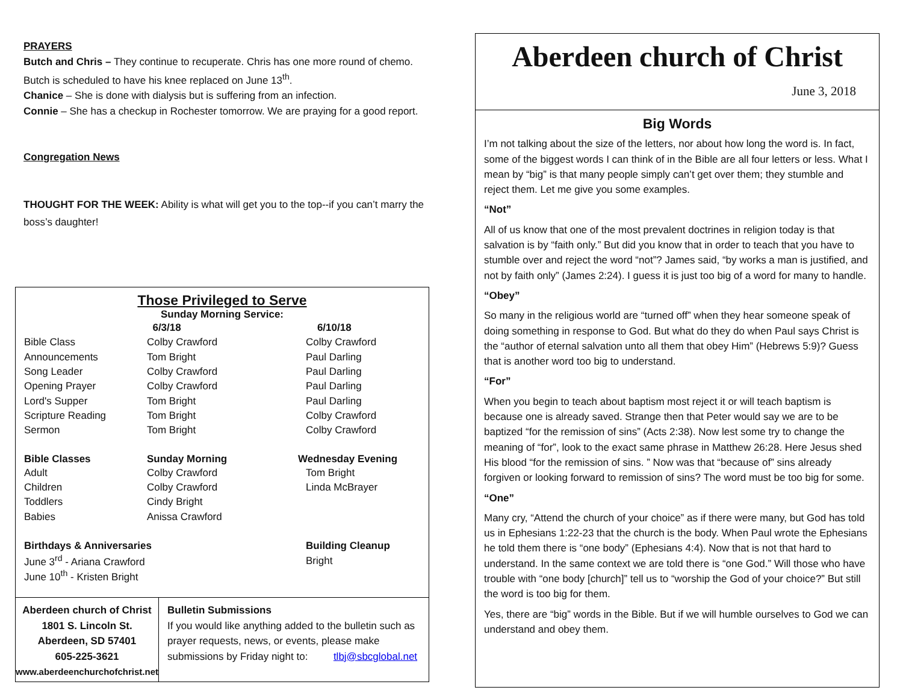PRAYERS
Butch and Chris – They continue to recuperate. Chris has one more round of chemo. Butch is scheduled to have his knee replaced on June 13<sup>th</sup>.
Chanice – She is done with dialysis but is suffering from an infection.
Connie – She has a checkup in Rochester tomorrow. We are praying for a good report.
Congregation News
THOUGHT FOR THE WEEK: Ability is what will get you to the top--if you can’t marry the boss’s daughter!
Those Privileged to Serve
Sunday Morning Service:
| | 6/3/18 | 6/10/18 |
| Bible Class | Colby Crawford | Colby Crawford |
| Announcements | Tom Bright | Paul Darling |
| Song Leader | Colby Crawford | Paul Darling |
| Opening Prayer | Colby Crawford | Paul Darling |
| Lord's Supper | Tom Bright | Paul Darling |
| Scripture Reading | Tom Bright | Colby Crawford |
| Sermon | Tom Bright | Colby Crawford |
| Bible Classes | Sunday Morning | Wednesday Evening |
| Adult | Colby Crawford | Tom Bright |
| Children | Colby Crawford | Linda McBrayer |
| Toddlers | Cindy Bright | |
| Babies | Anissa Crawford | |
| Birthdays & Anniversaries | | Building Cleanup |
| June 3<sup>rd</sup> - Ariana Crawford | | Bright |
| June 10<sup>th</sup> - Kristen Bright | | |
Aberdeen church of Christ
1801 S. Lincoln St.
Aberdeen, SD 57401
605-225-3621
www.aberdeenchurchofchrist.net
Bulletin Submissions
If you would like anything added to the bulletin such as prayer requests, news, or events, please make submissions by Friday night to: tlbj@sbcglobal.net
Aberdeen church of Christ
June 3, 2018
Big Words
I’m not talking about the size of the letters, nor about how long the word is. In fact, some of the biggest words I can think of in the Bible are all four letters or less. What I mean by “big” is that many people simply can’t get over them; they stumble and reject them. Let me give you some examples.
“Not”
All of us know that one of the most prevalent doctrines in religion today is that salvation is by “faith only.” But did you know that in order to teach that you have to stumble over and reject the word “not”? James said, “by works a man is justified, and not by faith only” (James 2:24). I guess it is just too big of a word for many to handle.
“Obey”
So many in the religious world are “turned off” when they hear someone speak of doing something in response to God. But what do they do when Paul says Christ is the “author of eternal salvation unto all them that obey Him” (Hebrews 5:9)? Guess that is another word too big to understand.
“For”
When you begin to teach about baptism most reject it or will teach baptism is because one is already saved. Strange then that Peter would say we are to be baptized “for the remission of sins” (Acts 2:38). Now lest some try to change the meaning of “for”, look to the exact same phrase in Matthew 26:28. Here Jesus shed His blood “for the remission of sins. ” Now was that “because of” sins already forgiven or looking forward to remission of sins? The word must be too big for some.
“One”
Many cry, “Attend the church of your choice” as if there were many, but God has told us in Ephesians 1:22-23 that the church is the body. When Paul wrote the Ephesians he told them there is “one body” (Ephesians 4:4). Now that is not that hard to understand. In the same context we are told there is “one God.” Will those who have trouble with “one body [church]” tell us to “worship the God of your choice?” But still the word is too big for them.
Yes, there are “big” words in the Bible. But if we will humble ourselves to God we can understand and obey them.